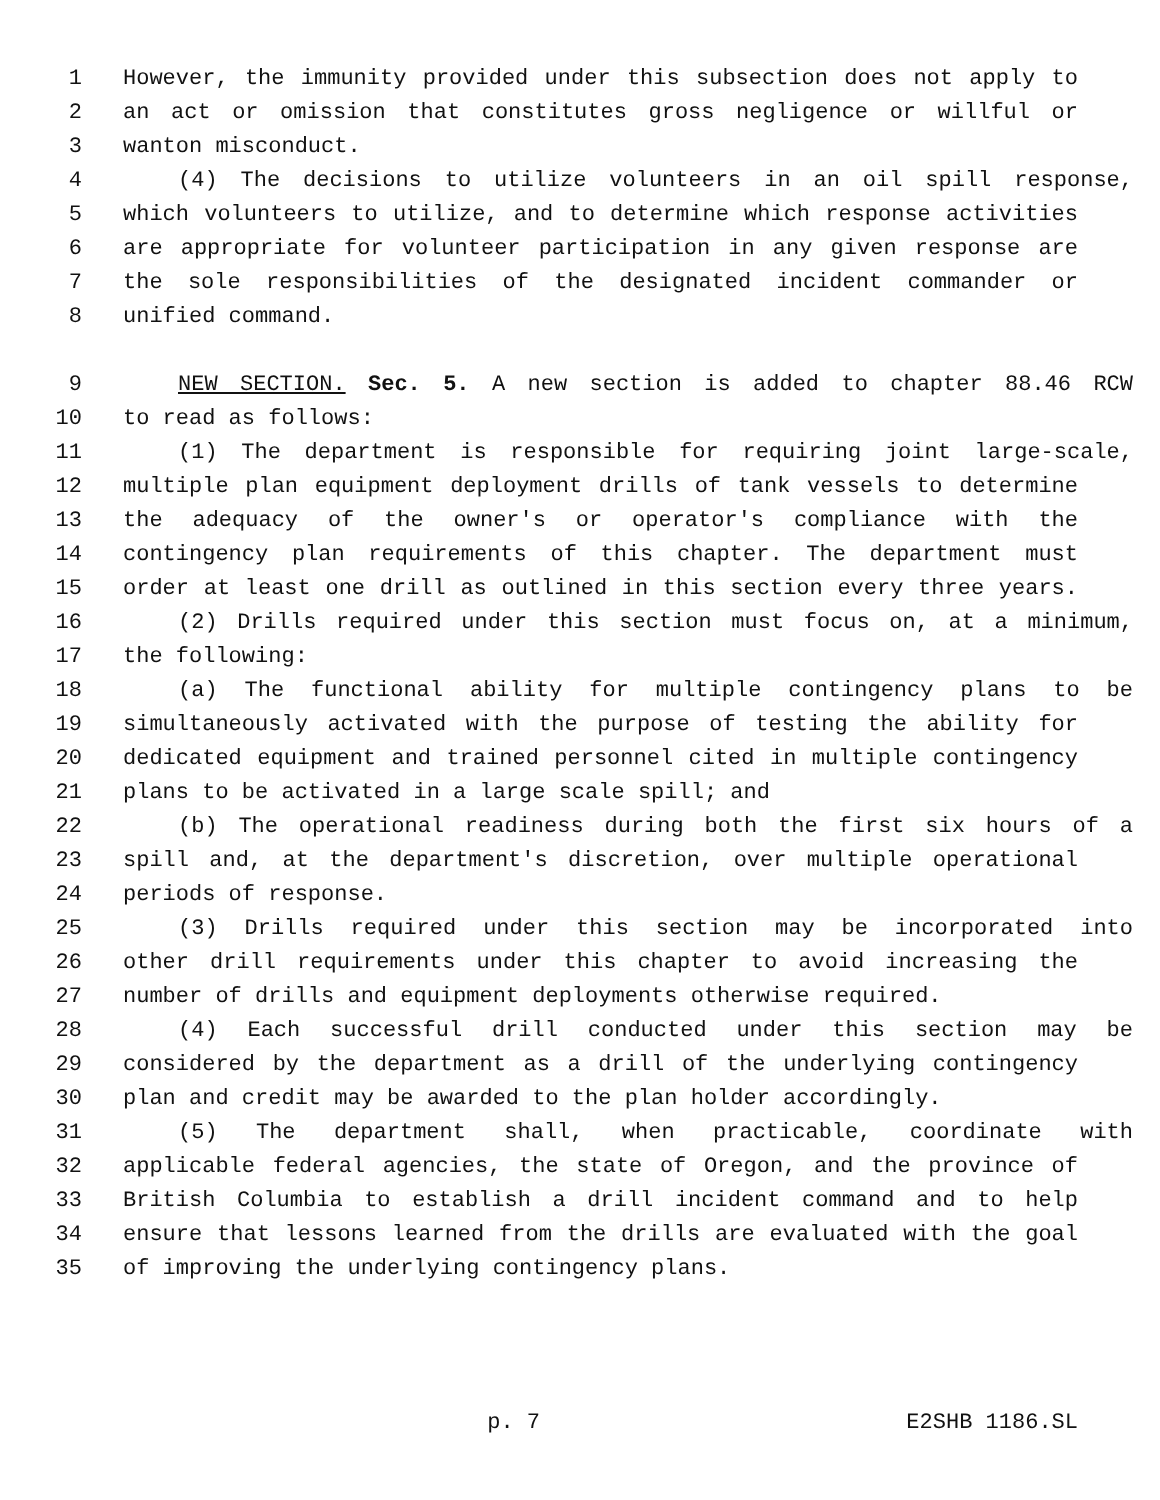1 However, the immunity provided under this subsection does not apply to
2 an act or omission that constitutes gross negligence or willful or
3 wanton misconduct.
4 (4) The decisions to utilize volunteers in an oil spill response,
5 which volunteers to utilize, and to determine which response activities
6 are appropriate for volunteer participation in any given response are
7 the sole responsibilities of the designated incident commander or
8 unified command.
9 NEW SECTION. Sec. 5. A new section is added to chapter 88.46 RCW
10 to read as follows:
11 (1) The department is responsible for requiring joint large-scale,
12 multiple plan equipment deployment drills of tank vessels to determine
13 the adequacy of the owner's or operator's compliance with the
14 contingency plan requirements of this chapter. The department must
15 order at least one drill as outlined in this section every three years.
16 (2) Drills required under this section must focus on, at a minimum,
17 the following:
18 (a) The functional ability for multiple contingency plans to be
19 simultaneously activated with the purpose of testing the ability for
20 dedicated equipment and trained personnel cited in multiple contingency
21 plans to be activated in a large scale spill; and
22 (b) The operational readiness during both the first six hours of a
23 spill and, at the department's discretion, over multiple operational
24 periods of response.
25 (3) Drills required under this section may be incorporated into
26 other drill requirements under this chapter to avoid increasing the
27 number of drills and equipment deployments otherwise required.
28 (4) Each successful drill conducted under this section may be
29 considered by the department as a drill of the underlying contingency
30 plan and credit may be awarded to the plan holder accordingly.
31 (5) The department shall, when practicable, coordinate with
32 applicable federal agencies, the state of Oregon, and the province of
33 British Columbia to establish a drill incident command and to help
34 ensure that lessons learned from the drills are evaluated with the goal
35 of improving the underlying contingency plans.
p. 7 E2SHB 1186.SL